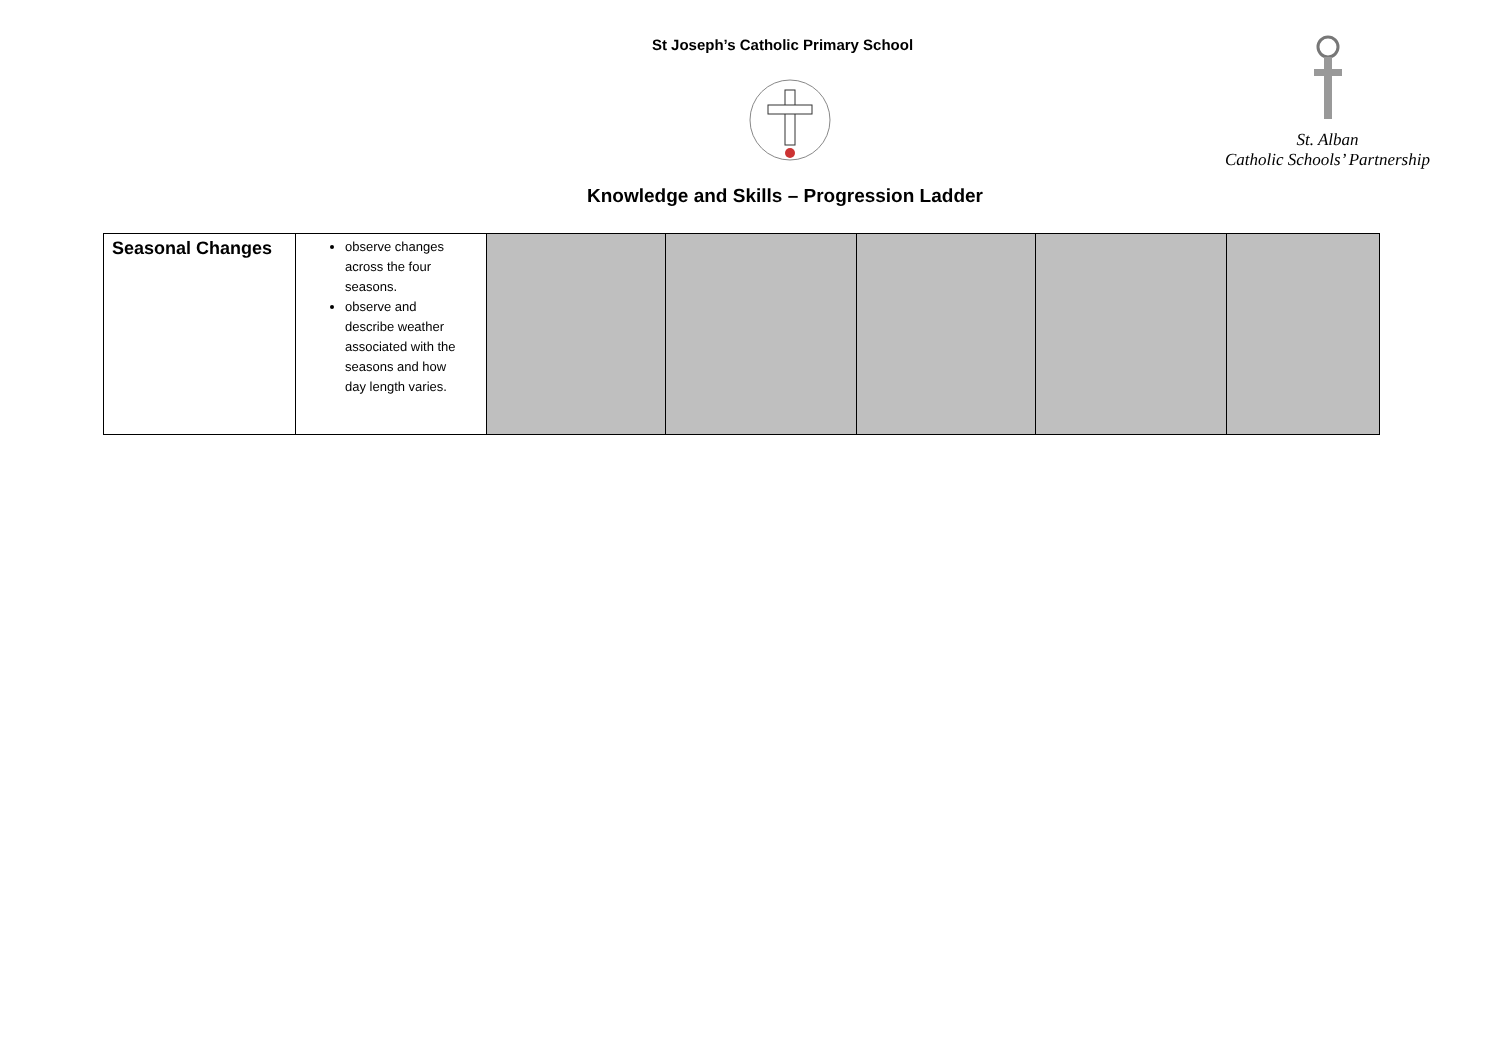St Joseph’s Catholic Primary School
St. Alban
Catholic Schools’ Partnership
Knowledge and Skills – Progression Ladder
| Seasonal Changes | observe changes across the four seasons. observe and describe weather associated with the seasons and how day length varies. | | | | | |